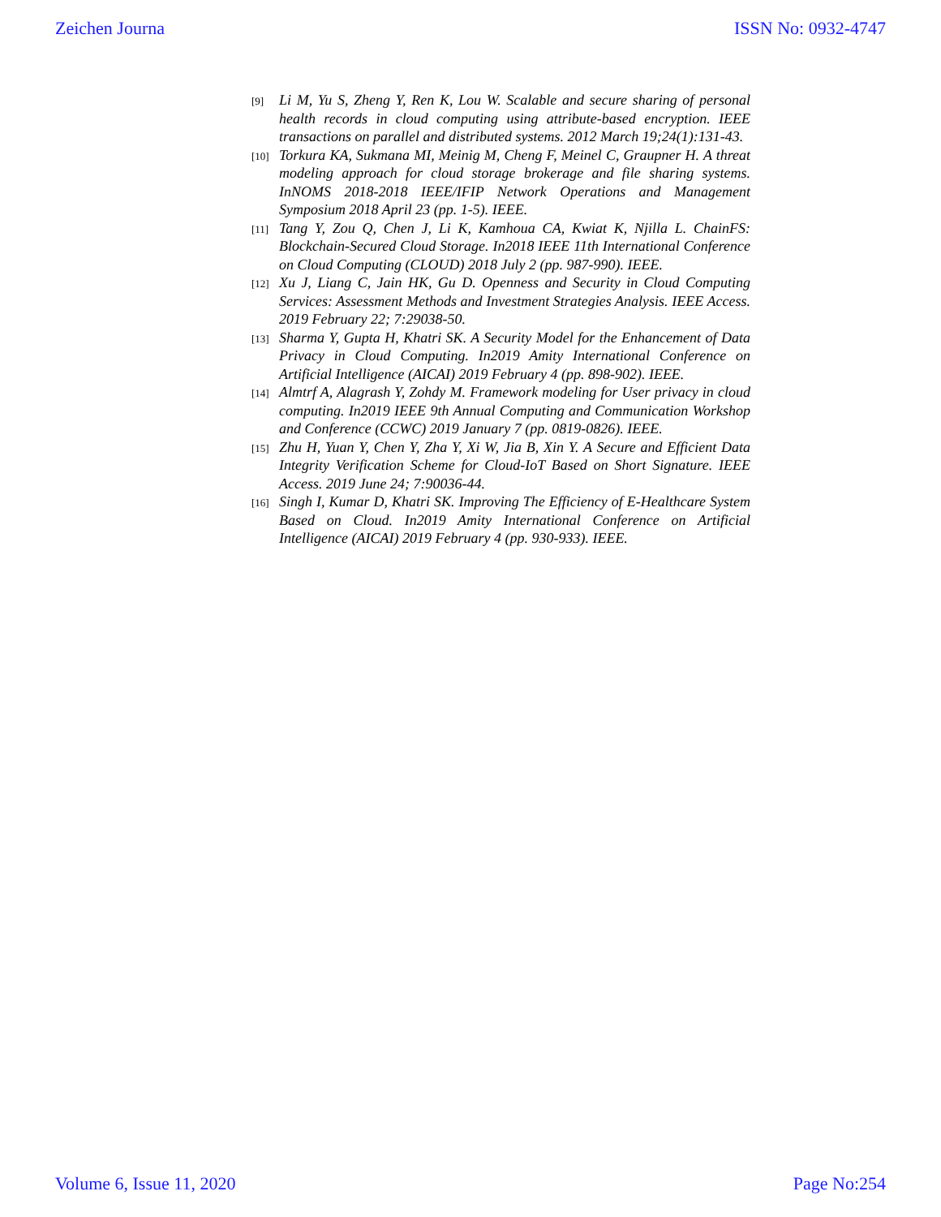Zeichen Journa ISSN No: 0932-4747
[9] Li M, Yu S, Zheng Y, Ren K, Lou W. Scalable and secure sharing of personal health records in cloud computing using attribute-based encryption. IEEE transactions on parallel and distributed systems. 2012 March 19;24(1):131-43.
[10] Torkura KA, Sukmana MI, Meinig M, Cheng F, Meinel C, Graupner H. A threat modeling approach for cloud storage brokerage and file sharing systems. InNOMS 2018-2018 IEEE/IFIP Network Operations and Management Symposium 2018 April 23 (pp. 1-5). IEEE.
[11] Tang Y, Zou Q, Chen J, Li K, Kamhoua CA, Kwiat K, Njilla L. ChainFS: Blockchain-Secured Cloud Storage. In2018 IEEE 11th International Conference on Cloud Computing (CLOUD) 2018 July 2 (pp. 987-990). IEEE.
[12] Xu J, Liang C, Jain HK, Gu D. Openness and Security in Cloud Computing Services: Assessment Methods and Investment Strategies Analysis. IEEE Access. 2019 February 22; 7:29038-50.
[13] Sharma Y, Gupta H, Khatri SK. A Security Model for the Enhancement of Data Privacy in Cloud Computing. In2019 Amity International Conference on Artificial Intelligence (AICAI) 2019 February 4 (pp. 898-902). IEEE.
[14] Almtrf A, Alagrash Y, Zohdy M. Framework modeling for User privacy in cloud computing. In2019 IEEE 9th Annual Computing and Communication Workshop and Conference (CCWC) 2019 January 7 (pp. 0819-0826). IEEE.
[15] Zhu H, Yuan Y, Chen Y, Zha Y, Xi W, Jia B, Xin Y. A Secure and Efficient Data Integrity Verification Scheme for Cloud-IoT Based on Short Signature. IEEE Access. 2019 June 24; 7:90036-44.
[16] Singh I, Kumar D, Khatri SK. Improving The Efficiency of E-Healthcare System Based on Cloud. In2019 Amity International Conference on Artificial Intelligence (AICAI) 2019 February 4 (pp. 930-933). IEEE.
Volume 6, Issue 11, 2020 Page No:254